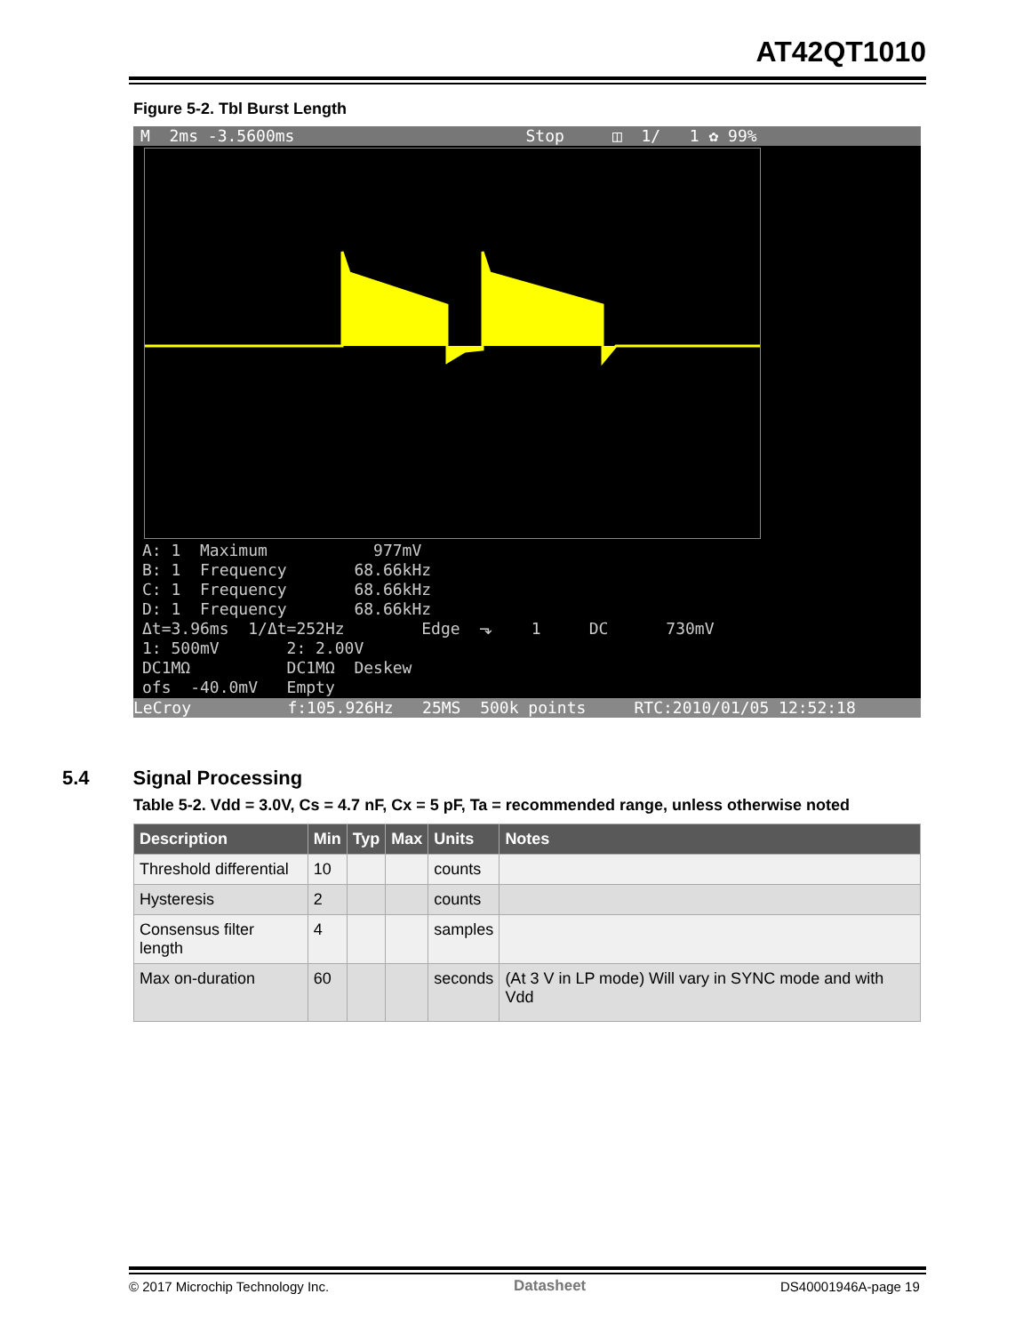AT42QT1010
Figure 5-2. Tbl Burst Length
M 2ms -3.5600ms Stop ◫ 1/ 1 ✿ 99%
A: 1 Maximum 977mV B: 1 Frequency 68.66kHz C: 1 Frequency 68.66kHz D: 1 Frequency 68.66kHz Δt=3.96ms 1/Δt=252Hz Edge ⬎ 1 DC 730mV 1: 500mV 2: 2.00V DC1MΩ DC1MΩ Deskew ofs -40.0mV Empty
LeCroy f:105.926Hz 25MS 500k points RTC:2010/01/05 12:52:18
5.4 Signal Processing
Table 5-2. Vdd = 3.0V, Cs = 4.7 nF, Cx = 5 pF, Ta = recommended range, unless otherwise noted
| Description | Min | Typ | Max | Units | Notes |
| --- | --- | --- | --- | --- | --- |
| Threshold differential | 10 | | | counts | |
| Hysteresis | 2 | | | counts | |
| Consensus filter length | 4 | | | samples | |
| Max on-duration | 60 | | | seconds | (At 3 V in LP mode) Will vary in SYNC mode and with Vdd |
© 2017 Microchip Technology Inc.
Datasheet DS40001946A-page 19